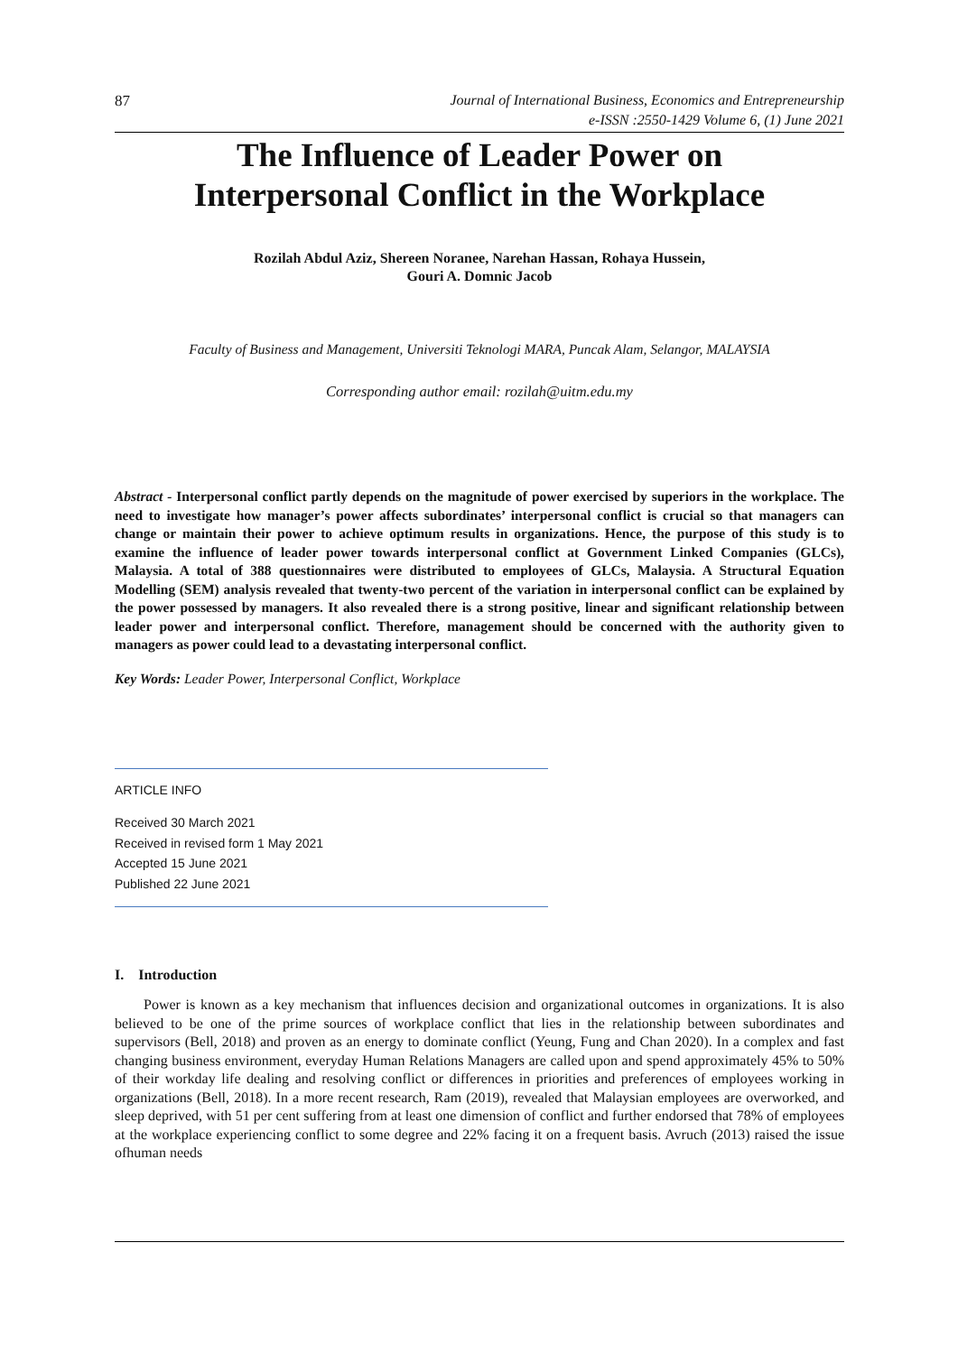87
Journal of International Business, Economics and Entrepreneurship
e-ISSN :2550-1429 Volume 6, (1) June 2021
The Influence of Leader Power on
Interpersonal Conflict in the Workplace
Rozilah Abdul Aziz, Shereen Noranee, Narehan Hassan, Rohaya Hussein,
Gouri A. Domnic Jacob
Faculty of Business and Management, Universiti Teknologi MARA, Puncak Alam, Selangor, MALAYSIA
Corresponding author email: rozilah@uitm.edu.my
Abstract - Interpersonal conflict partly depends on the magnitude of power exercised by superiors in the workplace. The need to investigate how manager’s power affects subordinates’ interpersonal conflict is crucial so that managers can change or maintain their power to achieve optimum results in organizations. Hence, the purpose of this study is to examine the influence of leader power towards interpersonal conflict at Government Linked Companies (GLCs), Malaysia. A total of 388 questionnaires were distributed to employees of GLCs, Malaysia. A Structural Equation Modelling (SEM) analysis revealed that twenty-two percent of the variation in interpersonal conflict can be explained by the power possessed by managers. It also revealed there is a strong positive, linear and significant relationship between leader power and interpersonal conflict. Therefore, management should be concerned with the authority given to managers as power could lead to a devastating interpersonal conflict.
Key Words: Leader Power, Interpersonal Conflict, Workplace
ARTICLE INFO
Received 30 March 2021
Received in revised form 1 May 2021
Accepted 15 June 2021
Published 22 June 2021
I. Introduction
Power is known as a key mechanism that influences decision and organizational outcomes in organizations. It is also believed to be one of the prime sources of workplace conflict that lies in the relationship between subordinates and supervisors (Bell, 2018) and proven as an energy to dominate conflict (Yeung, Fung and Chan 2020). In a complex and fast changing business environment, everyday Human Relations Managers are called upon and spend approximately 45% to 50% of their workday life dealing and resolving conflict or differences in priorities and preferences of employees working in organizations (Bell, 2018). In a more recent research, Ram (2019), revealed that Malaysian employees are overworked, and sleep deprived, with 51 per cent suffering from at least one dimension of conflict and further endorsed that 78% of employees at the workplace experiencing conflict to some degree and 22% facing it on a frequent basis. Avruch (2013) raised the issue ofhuman needs